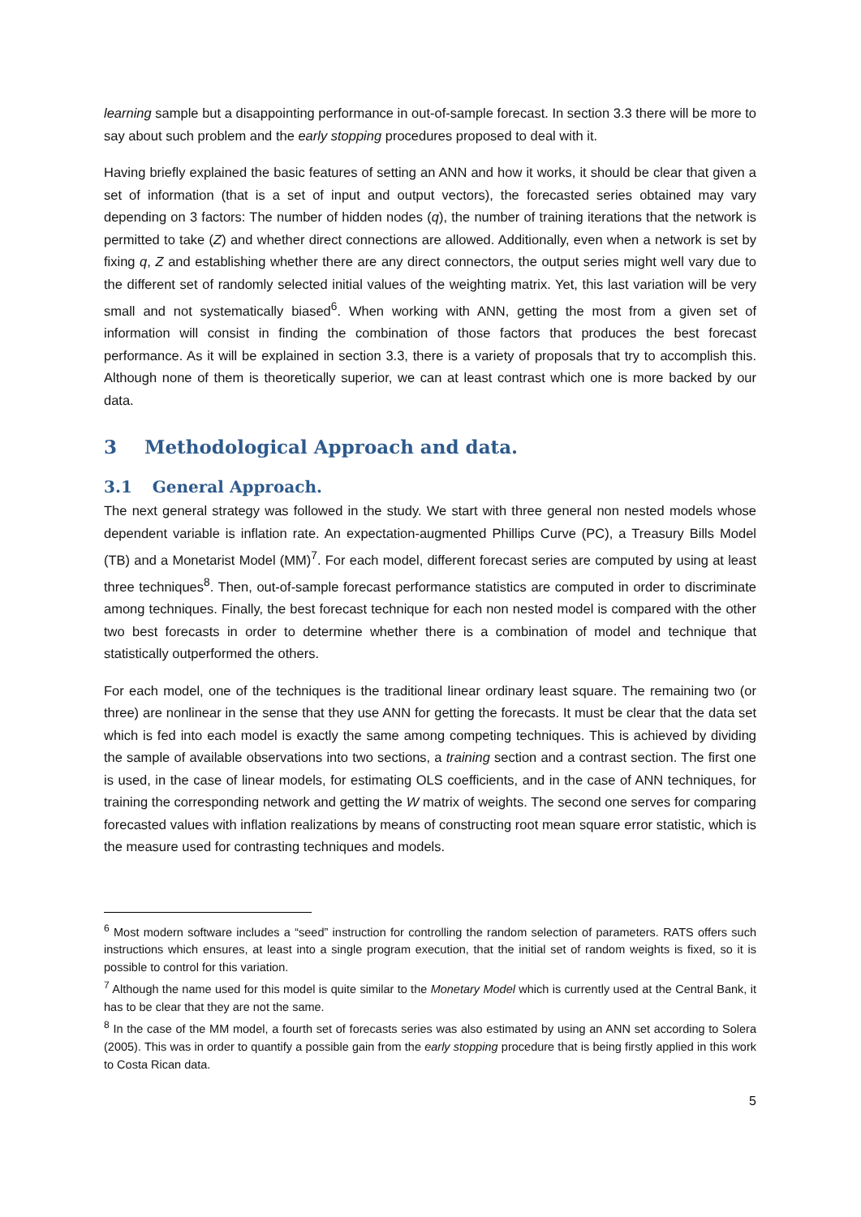learning sample but a disappointing performance in out-of-sample forecast. In section 3.3 there will be more to say about such problem and the early stopping procedures proposed to deal with it.
Having briefly explained the basic features of setting an ANN and how it works, it should be clear that given a set of information (that is a set of input and output vectors), the forecasted series obtained may vary depending on 3 factors: The number of hidden nodes (q), the number of training iterations that the network is permitted to take (Z) and whether direct connections are allowed. Additionally, even when a network is set by fixing q, Z and establishing whether there are any direct connectors, the output series might well vary due to the different set of randomly selected initial values of the weighting matrix. Yet, this last variation will be very small and not systematically biased<sup>6</sup>. When working with ANN, getting the most from a given set of information will consist in finding the combination of those factors that produces the best forecast performance. As it will be explained in section 3.3, there is a variety of proposals that try to accomplish this. Although none of them is theoretically superior, we can at least contrast which one is more backed by our data.
3 Methodological Approach and data.
3.1 General Approach.
The next general strategy was followed in the study. We start with three general non nested models whose dependent variable is inflation rate. An expectation-augmented Phillips Curve (PC), a Treasury Bills Model (TB) and a Monetarist Model (MM)<sup>7</sup>. For each model, different forecast series are computed by using at least three techniques<sup>8</sup>. Then, out-of-sample forecast performance statistics are computed in order to discriminate among techniques. Finally, the best forecast technique for each non nested model is compared with the other two best forecasts in order to determine whether there is a combination of model and technique that statistically outperformed the others.
For each model, one of the techniques is the traditional linear ordinary least square. The remaining two (or three) are nonlinear in the sense that they use ANN for getting the forecasts. It must be clear that the data set which is fed into each model is exactly the same among competing techniques. This is achieved by dividing the sample of available observations into two sections, a training section and a contrast section. The first one is used, in the case of linear models, for estimating OLS coefficients, and in the case of ANN techniques, for training the corresponding network and getting the W matrix of weights. The second one serves for comparing forecasted values with inflation realizations by means of constructing root mean square error statistic, which is the measure used for contrasting techniques and models.
<sup>6</sup> Most modern software includes a “seed” instruction for controlling the random selection of parameters. RATS offers such instructions which ensures, at least into a single program execution, that the initial set of random weights is fixed, so it is possible to control for this variation.
<sup>7</sup> Although the name used for this model is quite similar to the Monetary Model which is currently used at the Central Bank, it has to be clear that they are not the same.
<sup>8</sup> In the case of the MM model, a fourth set of forecasts series was also estimated by using an ANN set according to Solera (2005). This was in order to quantify a possible gain from the early stopping procedure that is being firstly applied in this work to Costa Rican data.
5